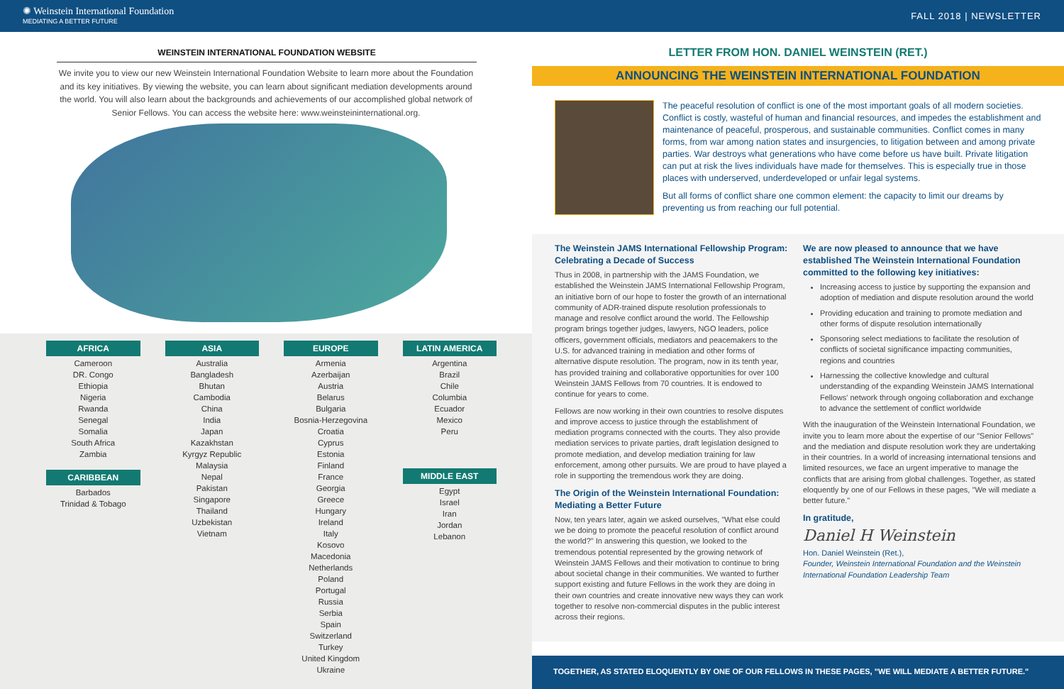✺ Weinstein International Foundation
MEDIATING A BETTER FUTURE
FALL 2018 | NEWSLETTER
WEINSTEIN INTERNATIONAL FOUNDATION WEBSITE
We invite you to view our new Weinstein International Foundation Website to learn more about the Foundation and its key initiatives. By viewing the website, you can learn about significant mediation developments around the world. You will also learn about the backgrounds and achievements of our accomplished global network of Senior Fellows. You can access the website here: www.weinsteininternational.org.
AFRICA
Cameroon
DR. Congo
Ethiopia
Nigeria
Rwanda
Senegal
Somalia
South Africa
Zambia
CARIBBEAN
Barbados
Trinidad & Tobago
ASIA
Australia
Bangladesh
Bhutan
Cambodia
China
India
Japan
Kazakhstan
Kyrgyz Republic
Malaysia
Nepal
Pakistan
Singapore
Thailand
Uzbekistan
Vietnam
EUROPE
Armenia
Azerbaijan
Austria
Belarus
Bulgaria
Bosnia-Herzegovina
Croatia
Cyprus
Estonia
Finland
France
Georgia
Greece
Hungary
Ireland
Italy
Kosovo
Macedonia
Netherlands
Poland
Portugal
Russia
Serbia
Spain
Switzerland
Turkey
United Kingdom
Ukraine
LATIN AMERICA
Argentina
Brazil
Chile
Columbia
Ecuador
Mexico
Peru
MIDDLE EAST
Egypt
Israel
Iran
Jordan
Lebanon
LETTER FROM HON. DANIEL WEINSTEIN (RET.)
ANNOUNCING THE WEINSTEIN INTERNATIONAL FOUNDATION
The peaceful resolution of conflict is one of the most important goals of all modern societies. Conflict is costly, wasteful of human and financial resources, and impedes the establishment and maintenance of peaceful, prosperous, and sustainable communities. Conflict comes in many forms, from war among nation states and insurgencies, to litigation between and among private parties. War destroys what generations who have come before us have built. Private litigation can put at risk the lives individuals have made for themselves. This is especially true in those places with underserved, underdeveloped or unfair legal systems.
But all forms of conflict share one common element: the capacity to limit our dreams by preventing us from reaching our full potential.
The Weinstein JAMS International Fellowship Program: Celebrating a Decade of Success
Thus in 2008, in partnership with the JAMS Foundation, we established the Weinstein JAMS International Fellowship Program, an initiative born of our hope to foster the growth of an international community of ADR-trained dispute resolution professionals to manage and resolve conflict around the world. The Fellowship program brings together judges, lawyers, NGO leaders, police officers, government officials, mediators and peacemakers to the U.S. for advanced training in mediation and other forms of alternative dispute resolution. The program, now in its tenth year, has provided training and collaborative opportunities for over 100 Weinstein JAMS Fellows from 70 countries. It is endowed to continue for years to come.
Fellows are now working in their own countries to resolve disputes and improve access to justice through the establishment of mediation programs connected with the courts. They also provide mediation services to private parties, draft legislation designed to promote mediation, and develop mediation training for law enforcement, among other pursuits. We are proud to have played a role in supporting the tremendous work they are doing.
The Origin of the Weinstein International Foundation: Mediating a Better Future
Now, ten years later, again we asked ourselves, "What else could we be doing to promote the peaceful resolution of conflict around the world?" In answering this question, we looked to the tremendous potential represented by the growing network of Weinstein JAMS Fellows and their motivation to continue to bring about societal change in their communities. We wanted to further support existing and future Fellows in the work they are doing in their own countries and create innovative new ways they can work together to resolve non-commercial disputes in the public interest across their regions.
We are now pleased to announce that we have established The Weinstein International Foundation committed to the following key initiatives:
Increasing access to justice by supporting the expansion and adoption of mediation and dispute resolution around the world
Providing education and training to promote mediation and other forms of dispute resolution internationally
Sponsoring select mediations to facilitate the resolution of conflicts of societal significance impacting communities, regions and countries
Harnessing the collective knowledge and cultural understanding of the expanding Weinstein JAMS International Fellows' network through ongoing collaboration and exchange to advance the settlement of conflict worldwide
With the inauguration of the Weinstein International Foundation, we invite you to learn more about the expertise of our "Senior Fellows" and the mediation and dispute resolution work they are undertaking in their countries. In a world of increasing international tensions and limited resources, we face an urgent imperative to manage the conflicts that are arising from global challenges. Together, as stated eloquently by one of our Fellows in these pages, "We will mediate a better future."
In gratitude,
Daniel H Weinstein
Hon. Daniel Weinstein (Ret.),
Founder, Weinstein International Foundation and the Weinstein International Foundation Leadership Team
TOGETHER, AS STATED ELOQUENTLY BY ONE OF OUR FELLOWS IN THESE PAGES, "WE WILL MEDIATE A BETTER FUTURE."